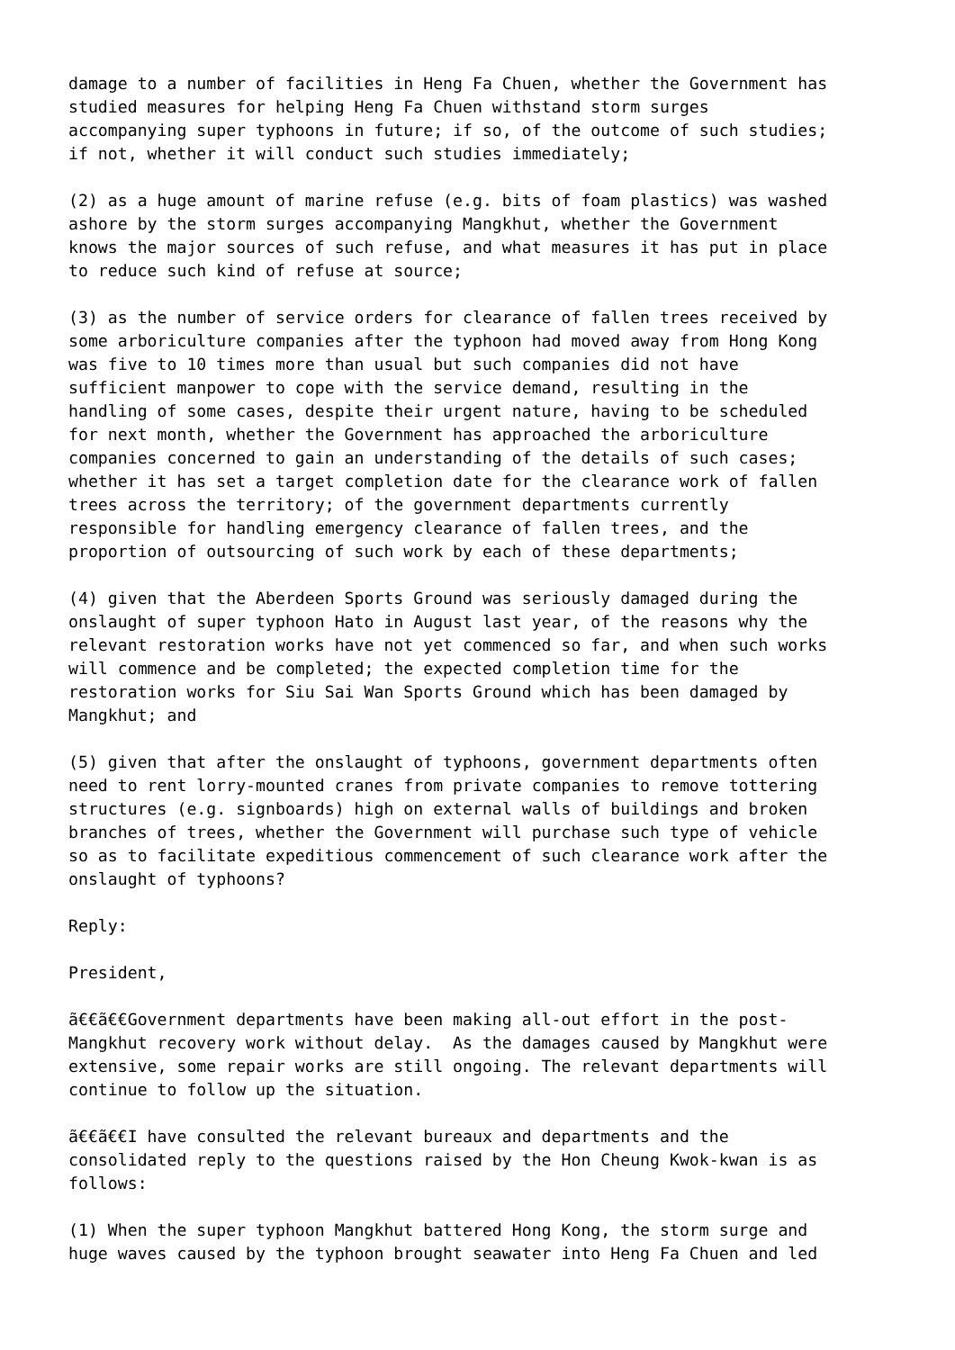damage to a number of facilities in Heng Fa Chuen, whether the Government has
studied measures for helping Heng Fa Chuen withstand storm surges
accompanying super typhoons in future; if so, of the outcome of such studies;
if not, whether it will conduct such studies immediately;

(2) as a huge amount of marine refuse (e.g. bits of foam plastics) was washed
ashore by the storm surges accompanying Mangkhut, whether the Government
knows the major sources of such refuse, and what measures it has put in place
to reduce such kind of refuse at source;

(3) as the number of service orders for clearance of fallen trees received by
some arboriculture companies after the typhoon had moved away from Hong Kong
was five to 10 times more than usual but such companies did not have
sufficient manpower to cope with the service demand, resulting in the
handling of some cases, despite their urgent nature, having to be scheduled
for next month, whether the Government has approached the arboriculture
companies concerned to gain an understanding of the details of such cases;
whether it has set a target completion date for the clearance work of fallen
trees across the territory; of the government departments currently
responsible for handling emergency clearance of fallen trees, and the
proportion of outsourcing of such work by each of these departments;

(4) given that the Aberdeen Sports Ground was seriously damaged during the
onslaught of super typhoon Hato in August last year, of the reasons why the
relevant restoration works have not yet commenced so far, and when such works
will commence and be completed; the expected completion time for the
restoration works for Siu Sai Wan Sports Ground which has been damaged by
Mangkhut; and

(5) given that after the onslaught of typhoons, government departments often
need to rent lorry-mounted cranes from private companies to remove tottering
structures (e.g. signboards) high on external walls of buildings and broken
branches of trees, whether the Government will purchase such type of vehicle
so as to facilitate expeditious commencement of such clearance work after the
onslaught of typhoons?

Reply:

President,

ã€€ã€€Government departments have been making all-out effort in the post-
Mangkhut recovery work without delay.  As the damages caused by Mangkhut were
extensive, some repair works are still ongoing. The relevant departments will
continue to follow up the situation.

ã€€ã€€I have consulted the relevant bureaux and departments and the
consolidated reply to the questions raised by the Hon Cheung Kwok-kwan is as
follows:

(1) When the super typhoon Mangkhut battered Hong Kong, the storm surge and
huge waves caused by the typhoon brought seawater into Heng Fa Chuen and led